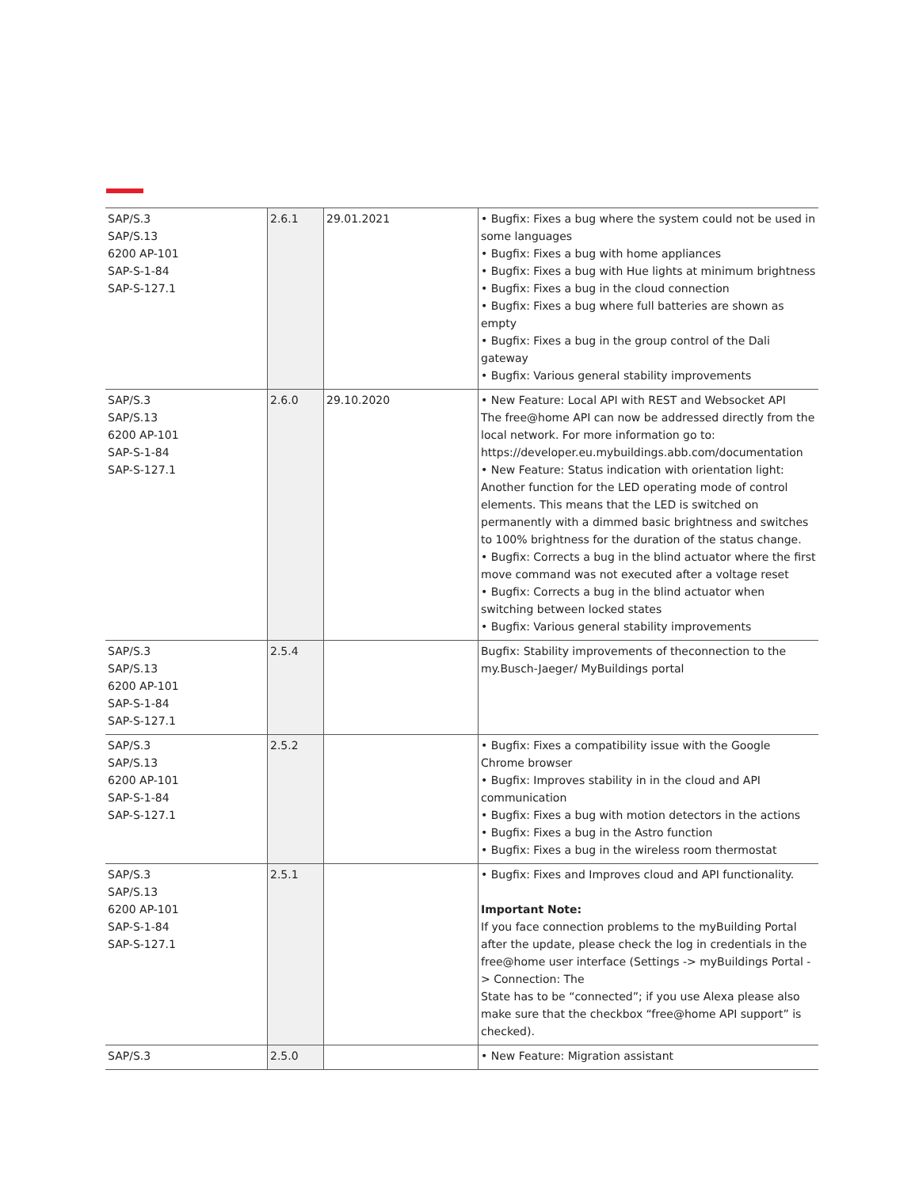| SAP/S.3 SAP/S.13 6200 AP-101 SAP-S-1-84 SAP-S-127.1 | 2.6.1 | 29.01.2021 | • Bugfix: Fixes a bug where the system could not be used in some languages • Bugfix: Fixes a bug with home appliances • Bugfix: Fixes a bug with Hue lights at minimum brightness • Bugfix: Fixes a bug in the cloud connection • Bugfix: Fixes a bug where full batteries are shown as empty • Bugfix: Fixes a bug in the group control of the Dali gateway • Bugfix: Various general stability improvements |
| SAP/S.3 SAP/S.13 6200 AP-101 SAP-S-1-84 SAP-S-127.1 | 2.6.0 | 29.10.2020 | • New Feature: Local API with REST and Websocket API The free@home API can now be addressed directly from the local network. For more information go to: https://developer.eu.mybuildings.abb.com/documentation • New Feature: Status indication with orientation light: Another function for the LED operating mode of control elements. This means that the LED is switched on permanently with a dimmed basic brightness and switches to 100% brightness for the duration of the status change. • Bugfix: Corrects a bug in the blind actuator where the first move command was not executed after a voltage reset • Bugfix: Corrects a bug in the blind actuator when switching between locked states • Bugfix: Various general stability improvements |
| SAP/S.3 SAP/S.13 6200 AP-101 SAP-S-1-84 SAP-S-127.1 | 2.5.4 | | Bugfix: Stability improvements of theconnection to the my.Busch-Jaeger/ MyBuildings portal |
| SAP/S.3 SAP/S.13 6200 AP-101 SAP-S-1-84 SAP-S-127.1 | 2.5.2 | | • Bugfix: Fixes a compatibility issue with the Google Chrome browser • Bugfix: Improves stability in in the cloud and API communication • Bugfix: Fixes a bug with motion detectors in the actions • Bugfix: Fixes a bug in the Astro function • Bugfix: Fixes a bug in the wireless room thermostat |
| SAP/S.3 SAP/S.13 6200 AP-101 SAP-S-1-84 SAP-S-127.1 | 2.5.1 | | • Bugfix: Fixes and Improves cloud and API functionality. Important Note: If you face connection problems to the myBuilding Portal after the update, please check the log in credentials in the free@home user interface (Settings -> myBuildings Portal -> Connection: The State has to be “connected”; if you use Alexa please also make sure that the checkbox “free@home API support” is checked). |
| SAP/S.3 | 2.5.0 | | • New Feature: Migration assistant |